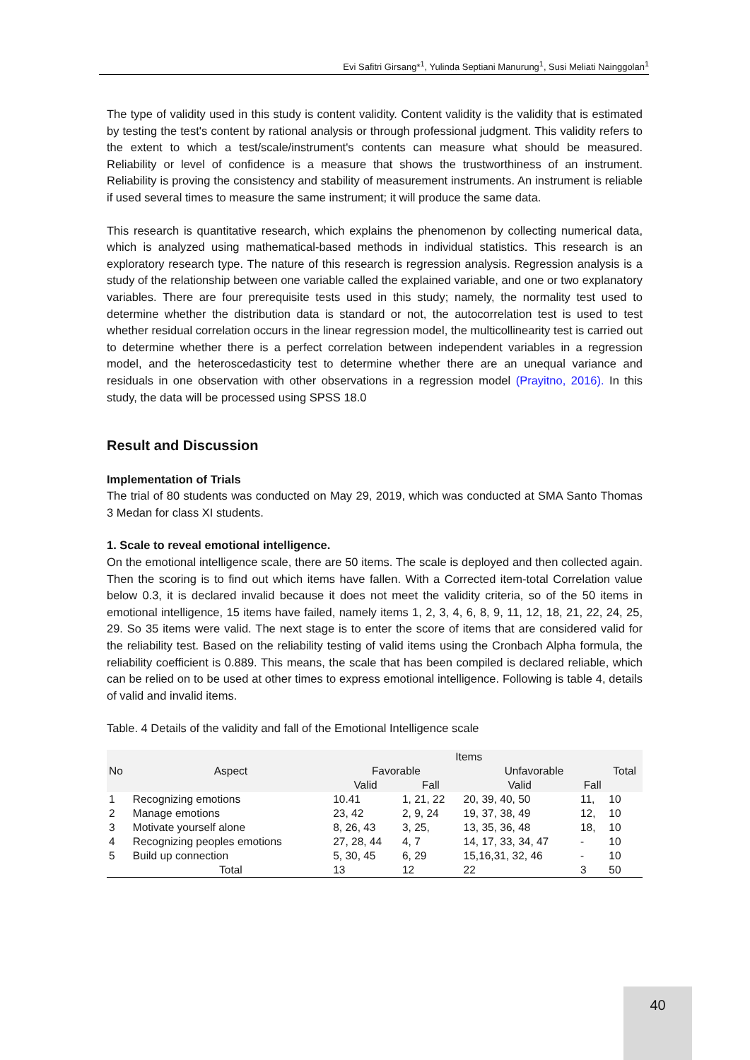Evi Safitri Girsang*<sup>1</sup>, Yulinda Septiani Manurung<sup>1</sup>, Susi Meliati Nainggolan<sup>1</sup>
The type of validity used in this study is content validity. Content validity is the validity that is estimated by testing the test's content by rational analysis or through professional judgment. This validity refers to the extent to which a test/scale/instrument's contents can measure what should be measured. Reliability or level of confidence is a measure that shows the trustworthiness of an instrument. Reliability is proving the consistency and stability of measurement instruments. An instrument is reliable if used several times to measure the same instrument; it will produce the same data.
This research is quantitative research, which explains the phenomenon by collecting numerical data, which is analyzed using mathematical-based methods in individual statistics. This research is an exploratory research type. The nature of this research is regression analysis. Regression analysis is a study of the relationship between one variable called the explained variable, and one or two explanatory variables. There are four prerequisite tests used in this study; namely, the normality test used to determine whether the distribution data is standard or not, the autocorrelation test is used to test whether residual correlation occurs in the linear regression model, the multicollinearity test is carried out to determine whether there is a perfect correlation between independent variables in a regression model, and the heteroscedasticity test to determine whether there are an unequal variance and residuals in one observation with other observations in a regression model (Prayitno, 2016). In this study, the data will be processed using SPSS 18.0
Result and Discussion
Implementation of Trials
The trial of 80 students was conducted on May 29, 2019, which was conducted at SMA Santo Thomas 3 Medan for class XI students.
1. Scale to reveal emotional intelligence.
On the emotional intelligence scale, there are 50 items. The scale is deployed and then collected again. Then the scoring is to find out which items have fallen. With a Corrected item-total Correlation value below 0.3, it is declared invalid because it does not meet the validity criteria, so of the 50 items in emotional intelligence, 15 items have failed, namely items 1, 2, 3, 4, 6, 8, 9, 11, 12, 18, 21, 22, 24, 25, 29. So 35 items were valid. The next stage is to enter the score of items that are considered valid for the reliability test. Based on the reliability testing of valid items using the Cronbach Alpha formula, the reliability coefficient is 0.889. This means, the scale that has been compiled is declared reliable, which can be relied on to be used at other times to express emotional intelligence. Following is table 4, details of valid and invalid items.
Table. 4 Details of the validity and fall of the Emotional Intelligence scale
| No | Aspect | Items | | | | Total |
| --- | --- | --- | --- | --- | --- | --- |
| | | Favorable | | Unfavorable | | |
| | | Valid | Fall | Valid | Fall | |
| 1 | Recognizing emotions | 10.41 | 1, 21, 22 | 20, 39, 40, 50 | 11, | 10 |
| 2 | Manage emotions | 23, 42 | 2, 9, 24 | 19, 37, 38, 49 | 12, | 10 |
| 3 | Motivate yourself alone | 8, 26, 43 | 3, 25, | 13, 35, 36, 48 | 18, | 10 |
| 4 | Recognizing peoples emotions | 27, 28, 44 | 4, 7 | 14, 17, 33, 34, 47 | - | 10 |
| 5 | Build up connection | 5, 30, 45 | 6, 29 | 15,16,31, 32, 46 | - | 10 |
| | Total | 13 | 12 | 22 | 3 | 50 |
40